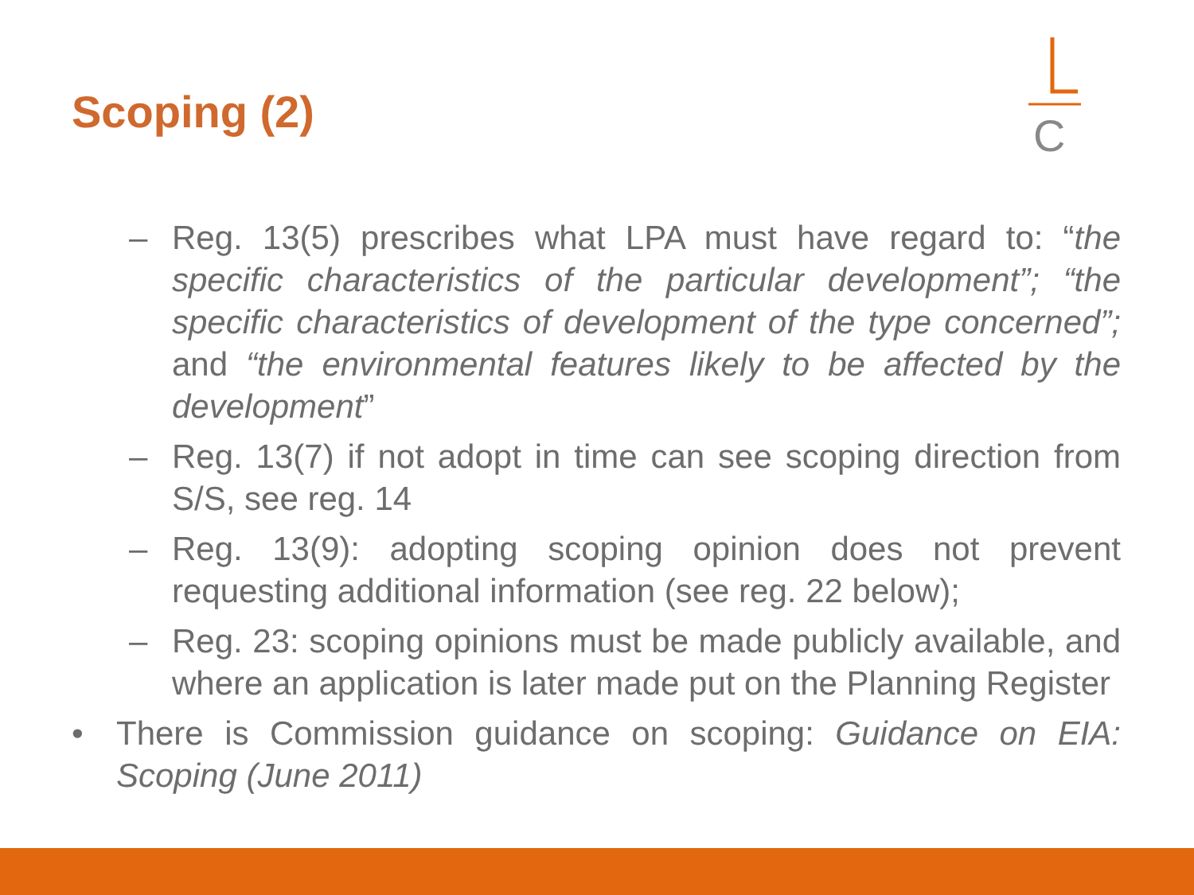Scoping (2)
C
– Reg. 13(5) prescribes what LPA must have regard to: “the specific characteristics of the particular development”; “the specific characteristics of development of the type concerned”; and “the environmental features likely to be affected by the development”
– Reg. 13(7) if not adopt in time can see scoping direction from S/S, see reg. 14
– Reg. 13(9): adopting scoping opinion does not prevent requesting additional information (see reg. 22 below);
– Reg. 23: scoping opinions must be made publicly available, and where an application is later made put on the Planning Register
• There is Commission guidance on scoping: Guidance on EIA: Scoping (June 2011)